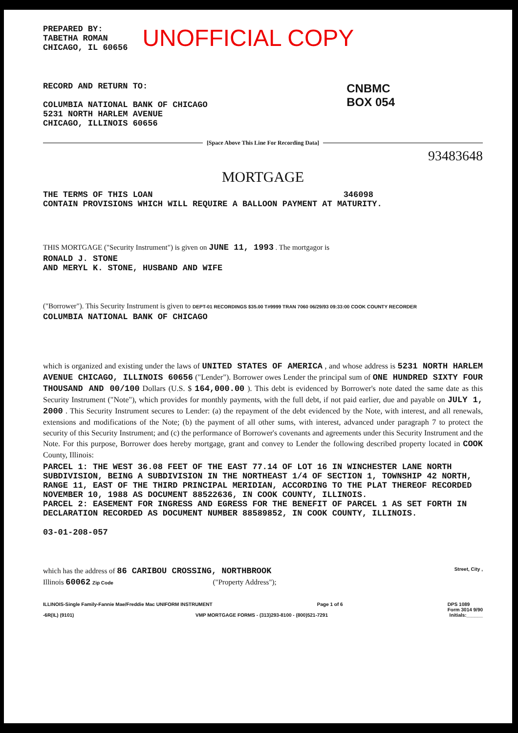PREPARED BY:
TABETHA ROMAN
CHICAGO, IL 60656
UNOFFICIAL COPY
RECORD AND RETURN TO:
COLUMBIA NATIONAL BANK OF CHICAGO
5231 NORTH HARLEM AVENUE
CHICAGO, ILLINOIS 60656
CNBMC
BOX 054
[Space Above This Line For Recording Data]
93483648
MORTGAGE
THE TERMS OF THIS LOAN 346098
CONTAIN PROVISIONS WHICH WILL REQUIRE A BALLOON PAYMENT AT MATURITY.
THIS MORTGAGE ("Security Instrument") is given on JUNE 11, 1993 . The mortgagor is
RONALD J. STONE
AND MERYL K. STONE, HUSBAND AND WIFE
("Borrower"). This Security Instrument is given to DEPT-01 RECORDINGS $35.00 T#9999 TRAN 7060 06/29/93 09:33:00 COOK COUNTY RECORDER
COLUMBIA NATIONAL BANK OF CHICAGO
which is organized and existing under the laws of UNITED STATES OF AMERICA , and whose address is 5231 NORTH HARLEM AVENUE CHICAGO, ILLINOIS 60656 ("Lender"). Borrower owes Lender the principal sum of ONE HUNDRED SIXTY FOUR THOUSAND AND 00/100 Dollars (U.S. $ 164,000.00 ). This debt is evidenced by Borrower's note dated the same date as this Security Instrument ("Note"), which provides for monthly payments, with the full debt, if not paid earlier, due and payable on JULY 1, 2000 . This Security Instrument secures to Lender: (a) the repayment of the debt evidenced by the Note, with interest, and all renewals, extensions and modifications of the Note; (b) the payment of all other sums, with interest, advanced under paragraph 7 to protect the security of this Security Instrument; and (c) the performance of Borrower's covenants and agreements under this Security Instrument and the Note. For this purpose, Borrower does hereby mortgage, grant and convey to Lender the following described property located in COOK County, Illinois:
PARCEL 1: THE WEST 36.08 FEET OF THE EAST 77.14 OF LOT 16 IN WINCHESTER LANE NORTH SUBDIVISION, BEING A SUBDIVISION IN THE NORTHEAST 1/4 OF SECTION 1, TOWNSHIP 42 NORTH, RANGE 11, EAST OF THE THIRD PRINCIPAL MERIDIAN, ACCORDING TO THE PLAT THEREOF RECORDED NOVEMBER 10, 1988 AS DOCUMENT 88522636, IN COOK COUNTY, ILLINOIS.
PARCEL 2: EASEMENT FOR INGRESS AND EGRESS FOR THE BENEFIT OF PARCEL 1 AS SET FORTH IN DECLARATION RECORDED AS DOCUMENT NUMBER 88589852, IN COOK COUNTY, ILLINOIS.
03-01-208-057
which has the address of 86 CARIBOU CROSSING, NORTHBROOK Street, City ,
Illinois 60062 Zip Code ("Property Address");
ILLINOIS-Single Family-Fannie Mae/Freddie Mac UNIFORM INSTRUMENT Page 1 of 6 DPS 1089
Form 3014 9/90
-6R(IL) (9101) VMP MORTGAGE FORMS - (313)293-8100 - (800)521-7291 Initials:______